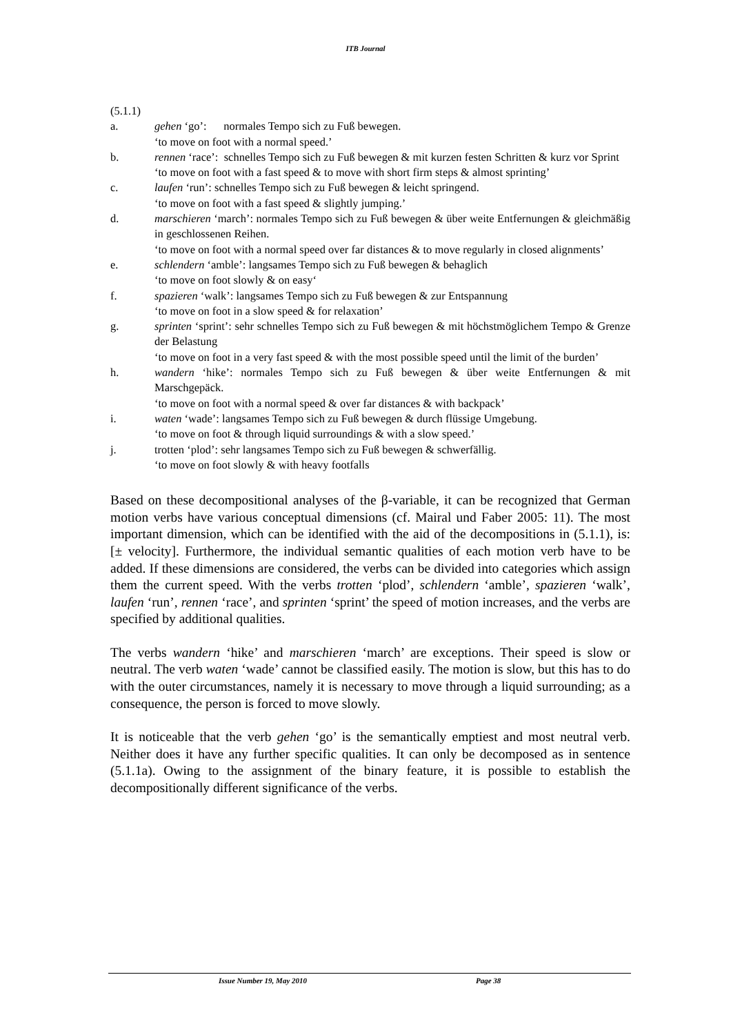ITB Journal
(5.1.1)
a. gehen ‘go’: normales Tempo sich zu Fuß bewegen.
‘to move on foot with a normal speed.’
b. rennen ‘race’: schnelles Tempo sich zu Fuß bewegen & mit kurzen festen Schritten & kurz vor Sprint
‘to move on foot with a fast speed & to move with short firm steps & almost sprinting’
c. laufen ‘run’: schnelles Tempo sich zu Fuß bewegen & leicht springend.
‘to move on foot with a fast speed & slightly jumping.’
d. marschieren ‘march’: normales Tempo sich zu Fuß bewegen & über weite Entfernungen & gleichmäßig in geschlossenen Reihen.
‘to move on foot with a normal speed over far distances & to move regularly in closed alignments’
e. schlendern ‘amble’: langsames Tempo sich zu Fuß bewegen & behaglich
‘to move on foot slowly & on easy‘
f. spazieren ‘walk’: langsames Tempo sich zu Fuß bewegen & zur Entspannung
‘to move on foot in a slow speed & for relaxation’
g. sprinten ‘sprint’: sehr schnelles Tempo sich zu Fuß bewegen & mit höchstmöglichem Tempo & Grenze der Belastung
‘to move on foot in a very fast speed & with the most possible speed until the limit of the burden’
h. wandern ‘hike’: normales Tempo sich zu Fuß bewegen & über weite Entfernungen & mit Marschgepäck.
‘to move on foot with a normal speed & over far distances & with backpack’
i. waten ‘wade’: langsames Tempo sich zu Fuß bewegen & durch flüssige Umgebung.
‘to move on foot & through liquid surroundings & with a slow speed.’
j. trotten ‘plod’: sehr langsames Tempo sich zu Fuß bewegen & schwerfällig.
‘to move on foot slowly & with heavy footfalls
Based on these decompositional analyses of the β-variable, it can be recognized that German motion verbs have various conceptual dimensions (cf. Mairal und Faber 2005: 11). The most important dimension, which can be identified with the aid of the decompositions in (5.1.1), is: [± velocity]. Furthermore, the individual semantic qualities of each motion verb have to be added. If these dimensions are considered, the verbs can be divided into categories which assign them the current speed. With the verbs trotten ‘plod’, schlendern ‘amble’, spazieren ‘walk’, laufen ‘run’, rennen ‘race’, and sprinten ‘sprint’ the speed of motion increases, and the verbs are specified by additional qualities.
The verbs wandern ‘hike’ and marschieren ‘march’ are exceptions. Their speed is slow or neutral. The verb waten ‘wade’ cannot be classified easily. The motion is slow, but this has to do with the outer circumstances, namely it is necessary to move through a liquid surrounding; as a consequence, the person is forced to move slowly.
It is noticeable that the verb gehen ‘go’ is the semantically emptiest and most neutral verb. Neither does it have any further specific qualities. It can only be decomposed as in sentence (5.1.1a). Owing to the assignment of the binary feature, it is possible to establish the decompositionally different significance of the verbs.
Issue Number 19, May 2010 Page 38